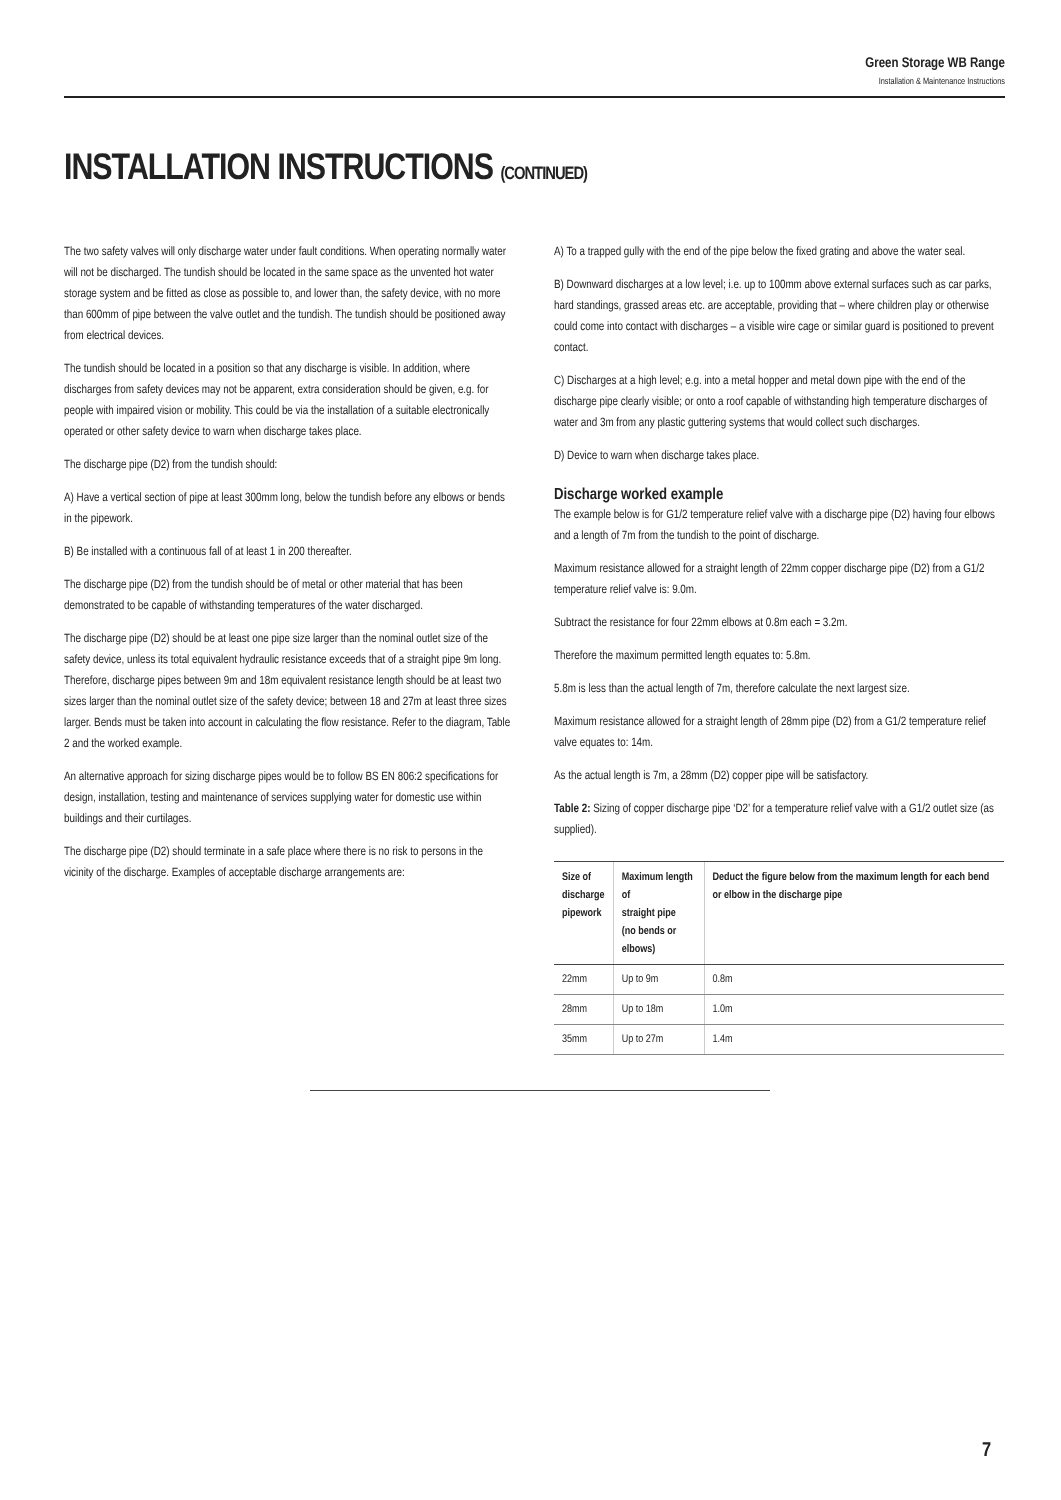Green Storage WB Range
Installation & Maintenance Instructions
INSTALLATION INSTRUCTIONS (CONTINUED)
The two safety valves will only discharge water under fault conditions. When operating normally water will not be discharged. The tundish should be located in the same space as the unvented hot water storage system and be fitted as close as possible to, and lower than, the safety device, with no more than 600mm of pipe between the valve outlet and the tundish. The tundish should be positioned away from electrical devices.
The tundish should be located in a position so that any discharge is visible. In addition, where discharges from safety devices may not be apparent, extra consideration should be given, e.g. for people with impaired vision or mobility. This could be via the installation of a suitable electronically operated or other safety device to warn when discharge takes place.
The discharge pipe (D2) from the tundish should:
A) Have a vertical section of pipe at least 300mm long, below the tundish before any elbows or bends in the pipework.
B) Be installed with a continuous fall of at least 1 in 200 thereafter.
The discharge pipe (D2) from the tundish should be of metal or other material that has been demonstrated to be capable of withstanding temperatures of the water discharged.
The discharge pipe (D2) should be at least one pipe size larger than the nominal outlet size of the safety device, unless its total equivalent hydraulic resistance exceeds that of a straight pipe 9m long. Therefore, discharge pipes between 9m and 18m equivalent resistance length should be at least two sizes larger than the nominal outlet size of the safety device; between 18 and 27m at least three sizes larger. Bends must be taken into account in calculating the flow resistance. Refer to the diagram, Table 2 and the worked example.
An alternative approach for sizing discharge pipes would be to follow BS EN 806:2 specifications for design, installation, testing and maintenance of services supplying water for domestic use within buildings and their curtilages.
The discharge pipe (D2) should terminate in a safe place where there is no risk to persons in the vicinity of the discharge. Examples of acceptable discharge arrangements are:
A) To a trapped gully with the end of the pipe below the fixed grating and above the water seal.
B) Downward discharges at a low level; i.e. up to 100mm above external surfaces such as car parks, hard standings, grassed areas etc. are acceptable, providing that – where children play or otherwise could come into contact with discharges – a visible wire cage or similar guard is positioned to prevent contact.
C) Discharges at a high level; e.g. into a metal hopper and metal down pipe with the end of the discharge pipe clearly visible; or onto a roof capable of withstanding high temperature discharges of water and 3m from any plastic guttering systems that would collect such discharges.
D) Device to warn when discharge takes place.
Discharge worked example
The example below is for G1/2 temperature relief valve with a discharge pipe (D2) having four elbows and a length of 7m from the tundish to the point of discharge.
Maximum resistance allowed for a straight length of 22mm copper discharge pipe (D2) from a G1/2 temperature relief valve is: 9.0m.
Subtract the resistance for four 22mm elbows at 0.8m each = 3.2m.
Therefore the maximum permitted length equates to: 5.8m.
5.8m is less than the actual length of 7m, therefore calculate the next largest size.
Maximum resistance allowed for a straight length of 28mm pipe (D2) from a G1/2 temperature relief valve equates to: 14m.
As the actual length is 7m, a 28mm (D2) copper pipe will be satisfactory.
Table 2: Sizing of copper discharge pipe ‘D2’ for a temperature relief valve with a G1/2 outlet size (as supplied).
| Size of discharge pipework | Maximum length of straight pipe (no bends or elbows) | Deduct the figure below from the maximum length for each bend or elbow in the discharge pipe |
| --- | --- | --- |
| 22mm | Up to 9m | 0.8m |
| 28mm | Up to 18m | 1.0m |
| 35mm | Up to 27m | 1.4m |
7